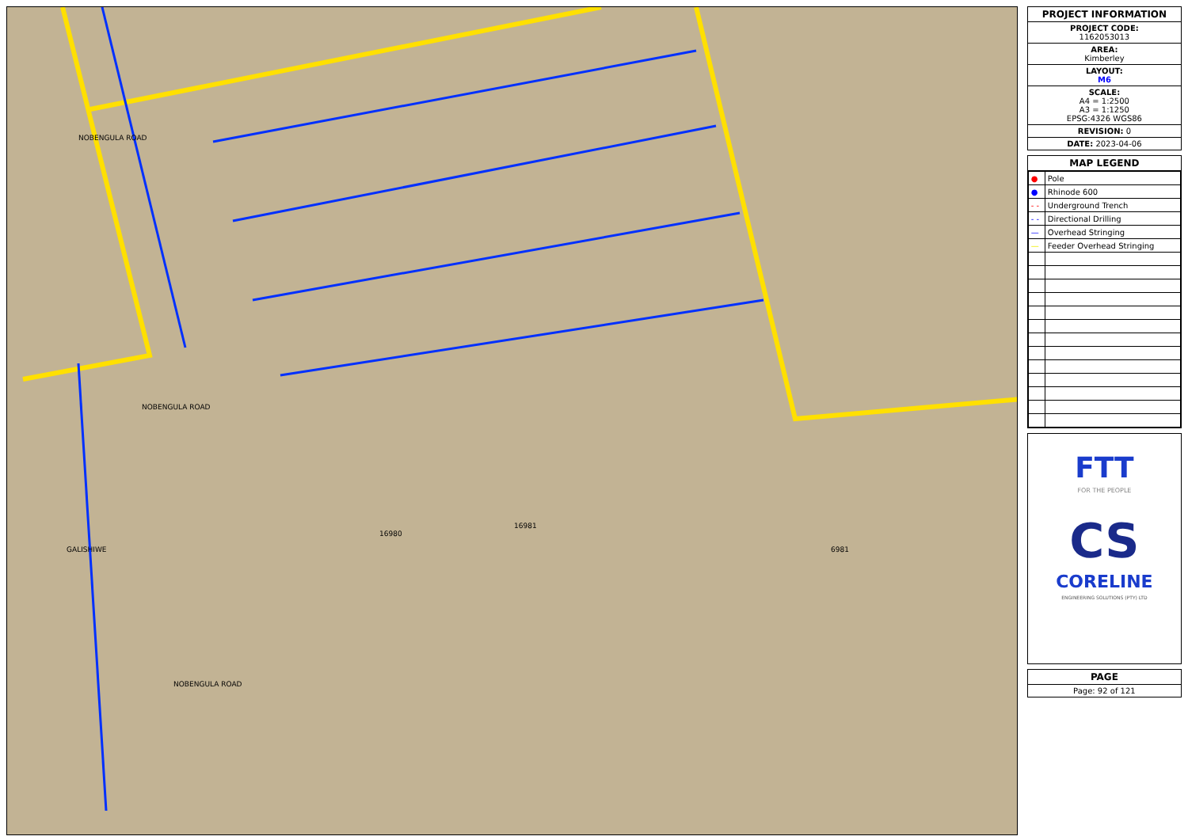NOBENGULA ROAD
NOBENGULA ROAD
NOBENGULA ROAD
GALISHIWE
16980
16981
6981
PROJECT INFORMATION
PROJECT CODE:
1162053013
AREA:
Kimberley
LAYOUT:
M6
SCALE:
A4 = 1:2500
A3 = 1:1250
EPSG:4326 WGS86
REVISION: 0
DATE: 2023-04-06
MAP LEGEND
| ● | Pole |
| ● | Rhinode 600 |
| - - | Underground Trench |
| - - | Directional Drilling |
| — | Overhead Stringing |
| — | Feeder Overhead Stringing |
FTT
FOR THE PEOPLE
CS
CORELINE
ENGINEERING SOLUTIONS (PTY) LTD
PAGE
Page: 92 of 121